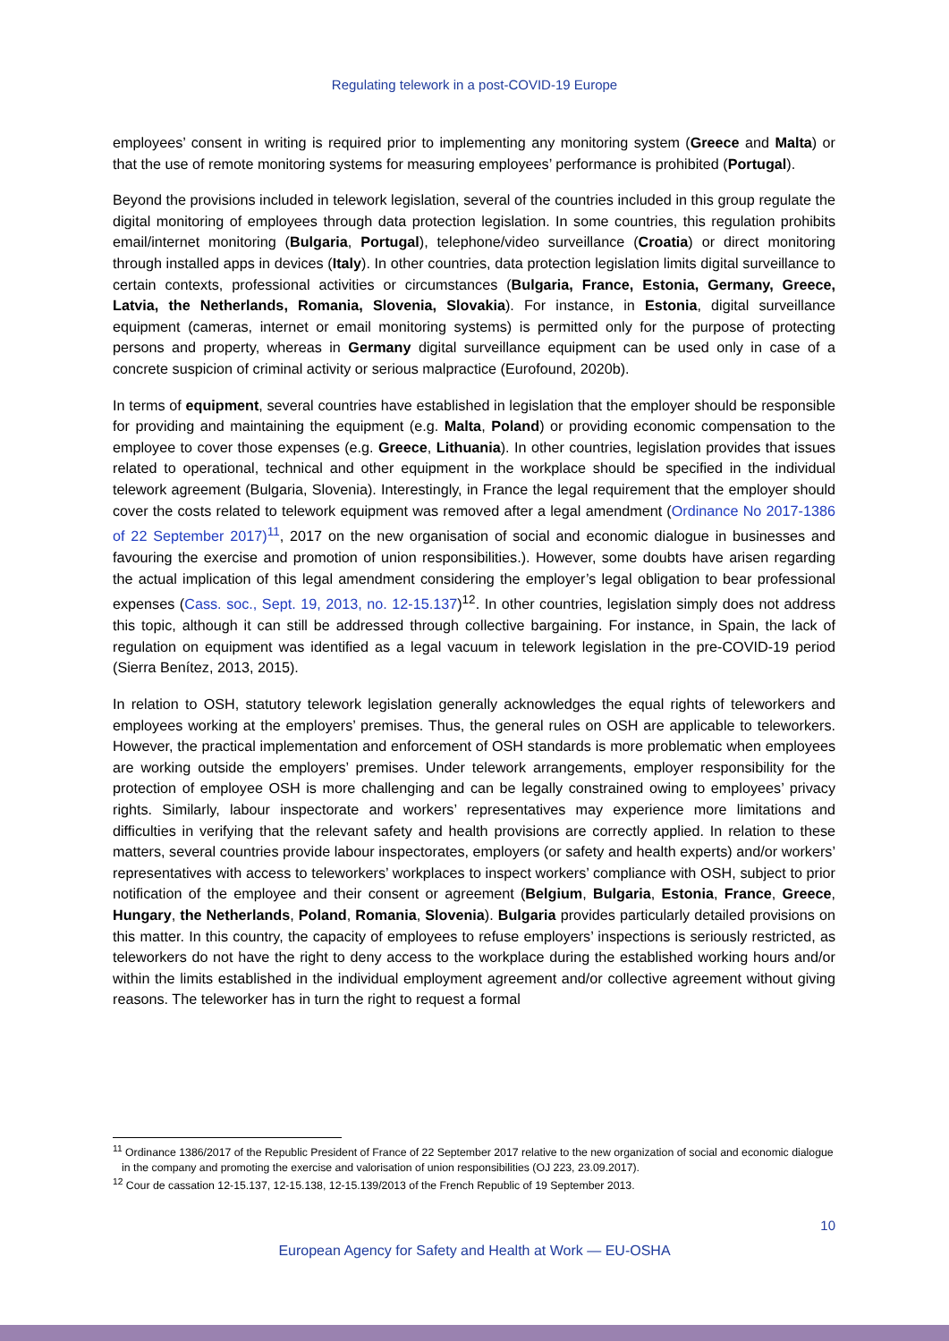Regulating telework in a post-COVID-19 Europe
employees’ consent in writing is required prior to implementing any monitoring system (Greece and Malta) or that the use of remote monitoring systems for measuring employees’ performance is prohibited (Portugal).
Beyond the provisions included in telework legislation, several of the countries included in this group regulate the digital monitoring of employees through data protection legislation. In some countries, this regulation prohibits email/internet monitoring (Bulgaria, Portugal), telephone/video surveillance (Croatia) or direct monitoring through installed apps in devices (Italy). In other countries, data protection legislation limits digital surveillance to certain contexts, professional activities or circumstances (Bulgaria, France, Estonia, Germany, Greece, Latvia, the Netherlands, Romania, Slovenia, Slovakia). For instance, in Estonia, digital surveillance equipment (cameras, internet or email monitoring systems) is permitted only for the purpose of protecting persons and property, whereas in Germany digital surveillance equipment can be used only in case of a concrete suspicion of criminal activity or serious malpractice (Eurofound, 2020b).
In terms of equipment, several countries have established in legislation that the employer should be responsible for providing and maintaining the equipment (e.g. Malta, Poland) or providing economic compensation to the employee to cover those expenses (e.g. Greece, Lithuania). In other countries, legislation provides that issues related to operational, technical and other equipment in the workplace should be specified in the individual telework agreement (Bulgaria, Slovenia). Interestingly, in France the legal requirement that the employer should cover the costs related to telework equipment was removed after a legal amendment (Ordinance No 2017-1386 of 22 September 2017)<sup>11</sup>, 2017 on the new organisation of social and economic dialogue in businesses and favouring the exercise and promotion of union responsibilities.). However, some doubts have arisen regarding the actual implication of this legal amendment considering the employer’s legal obligation to bear professional expenses (Cass. soc., Sept. 19, 2013, no. 12-15.137)<sup>12</sup>. In other countries, legislation simply does not address this topic, although it can still be addressed through collective bargaining. For instance, in Spain, the lack of regulation on equipment was identified as a legal vacuum in telework legislation in the pre-COVID-19 period (Sierra Benítez, 2013, 2015).
In relation to OSH, statutory telework legislation generally acknowledges the equal rights of teleworkers and employees working at the employers’ premises. Thus, the general rules on OSH are applicable to teleworkers. However, the practical implementation and enforcement of OSH standards is more problematic when employees are working outside the employers’ premises. Under telework arrangements, employer responsibility for the protection of employee OSH is more challenging and can be legally constrained owing to employees’ privacy rights. Similarly, labour inspectorate and workers’ representatives may experience more limitations and difficulties in verifying that the relevant safety and health provisions are correctly applied. In relation to these matters, several countries provide labour inspectorates, employers (or safety and health experts) and/or workers’ representatives with access to teleworkers’ workplaces to inspect workers’ compliance with OSH, subject to prior notification of the employee and their consent or agreement (Belgium, Bulgaria, Estonia, France, Greece, Hungary, the Netherlands, Poland, Romania, Slovenia). Bulgaria provides particularly detailed provisions on this matter. In this country, the capacity of employees to refuse employers’ inspections is seriously restricted, as teleworkers do not have the right to deny access to the workplace during the established working hours and/or within the limits established in the individual employment agreement and/or collective agreement without giving reasons. The teleworker has in turn the right to request a formal
<sup>11</sup> Ordinance 1386/2017 of the Republic President of France of 22 September 2017 relative to the new organization of social and economic dialogue in the company and promoting the exercise and valorisation of union responsibilities (OJ 223, 23.09.2017).
<sup>12</sup> Cour de cassation 12-15.137, 12-15.138, 12-15.139/2013 of the French Republic of 19 September 2013.
10
European Agency for Safety and Health at Work — EU-OSHA